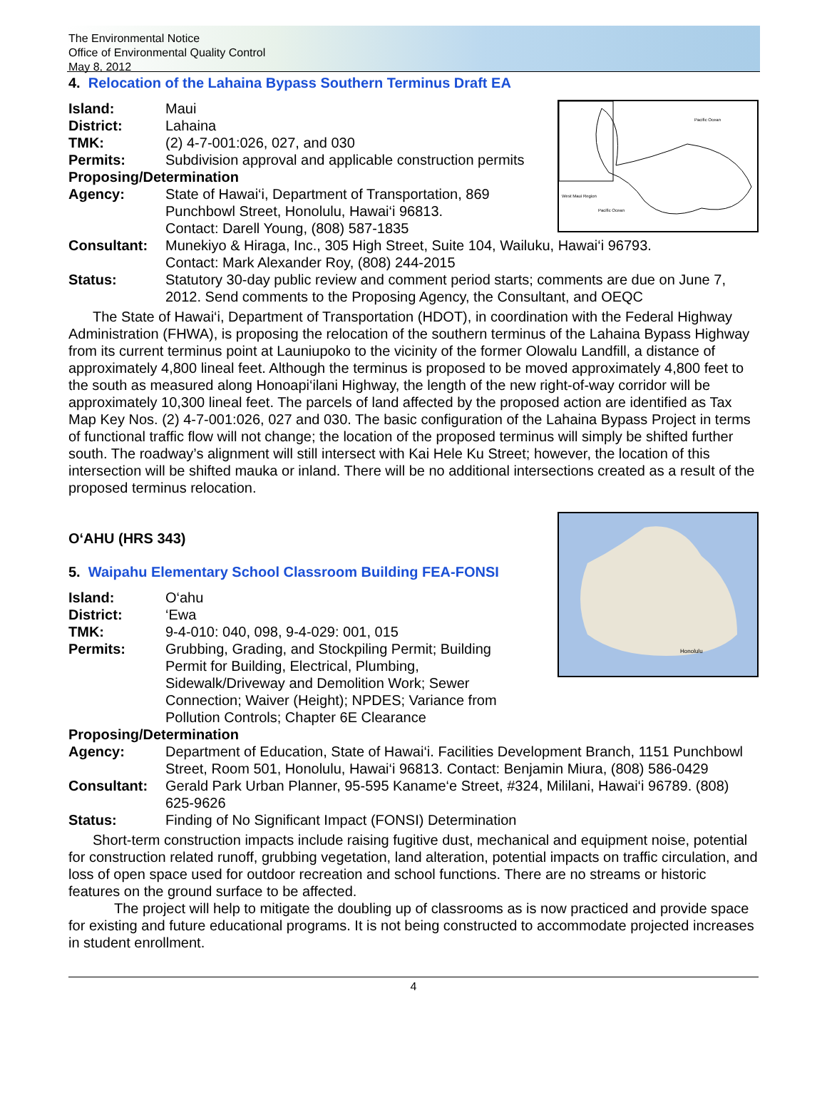The Environmental Notice
Office of Environmental Quality Control
May 8, 2012
4. Relocation of the Lahaina Bypass Southern Terminus Draft EA
Pacific Ocean
Pacific Ocean
West Maui Region
Island: Maui
District: Lahaina
TMK: (2) 4-7-001:026, 027, and 030
Permits: Subdivision approval and applicable construction permits
Proposing/Determination
Agency: State of Hawai‘i, Department of Transportation, 869
Punchbowl Street, Honolulu, Hawai‘i 96813.
Contact: Darell Young, (808) 587-1835
Consultant: Munekiyo & Hiraga, Inc., 305 High Street, Suite 104, Wailuku, Hawai‘i 96793.
Contact: Mark Alexander Roy, (808) 244-2015
Status: Statutory 30-day public review and comment period starts; comments are due on June 7, 2012. Send comments to the Proposing Agency, the Consultant, and OEQC
The State of Hawai‘i, Department of Transportation (HDOT), in coordination with the Federal Highway Administration (FHWA), is proposing the relocation of the southern terminus of the Lahaina Bypass Highway from its current terminus point at Launiupoko to the vicinity of the former Olowalu Landfill, a distance of approximately 4,800 lineal feet. Although the terminus is proposed to be moved approximately 4,800 feet to the south as measured along Honoapi‘ilani Highway, the length of the new right-of-way corridor will be approximately 10,300 lineal feet. The parcels of land affected by the proposed action are identified as Tax Map Key Nos. (2) 4-7-001:026, 027 and 030. The basic configuration of the Lahaina Bypass Project in terms of functional traffic flow will not change; the location of the proposed terminus will simply be shifted further south. The roadway’s alignment will still intersect with Kai Hele Ku Street; however, the location of this intersection will be shifted mauka or inland. There will be no additional intersections created as a result of the proposed terminus relocation.
Honolulu
O‘AHU (HRS 343)
5. Waipahu Elementary School Classroom Building FEA-FONSI
Island: O‘ahu
District: ‘Ewa
TMK: 9-4-010: 040, 098, 9-4-029: 001, 015
Permits: Grubbing, Grading, and Stockpiling Permit; Building
Permit for Building, Electrical, Plumbing,
Sidewalk/Driveway and Demolition Work; Sewer
Connection; Waiver (Height); NPDES; Variance from Pollution Controls; Chapter 6E Clearance
Proposing/Determination
Agency: Department of Education, State of Hawai‘i. Facilities Development Branch, 1151 Punchbowl Street, Room 501, Honolulu, Hawai‘i 96813. Contact: Benjamin Miura, (808) 586-0429
Consultant: Gerald Park Urban Planner, 95-595 Kaname‘e Street, #324, Mililani, Hawai‘i 96789. (808) 625-9626
Status: Finding of No Significant Impact (FONSI) Determination
Short-term construction impacts include raising fugitive dust, mechanical and equipment noise, potential for construction related runoff, grubbing vegetation, land alteration, potential impacts on traffic circulation, and loss of open space used for outdoor recreation and school functions. There are no streams or historic features on the ground surface to be affected.
The project will help to mitigate the doubling up of classrooms as is now practiced and provide space for existing and future educational programs. It is not being constructed to accommodate projected increases in student enrollment.
4